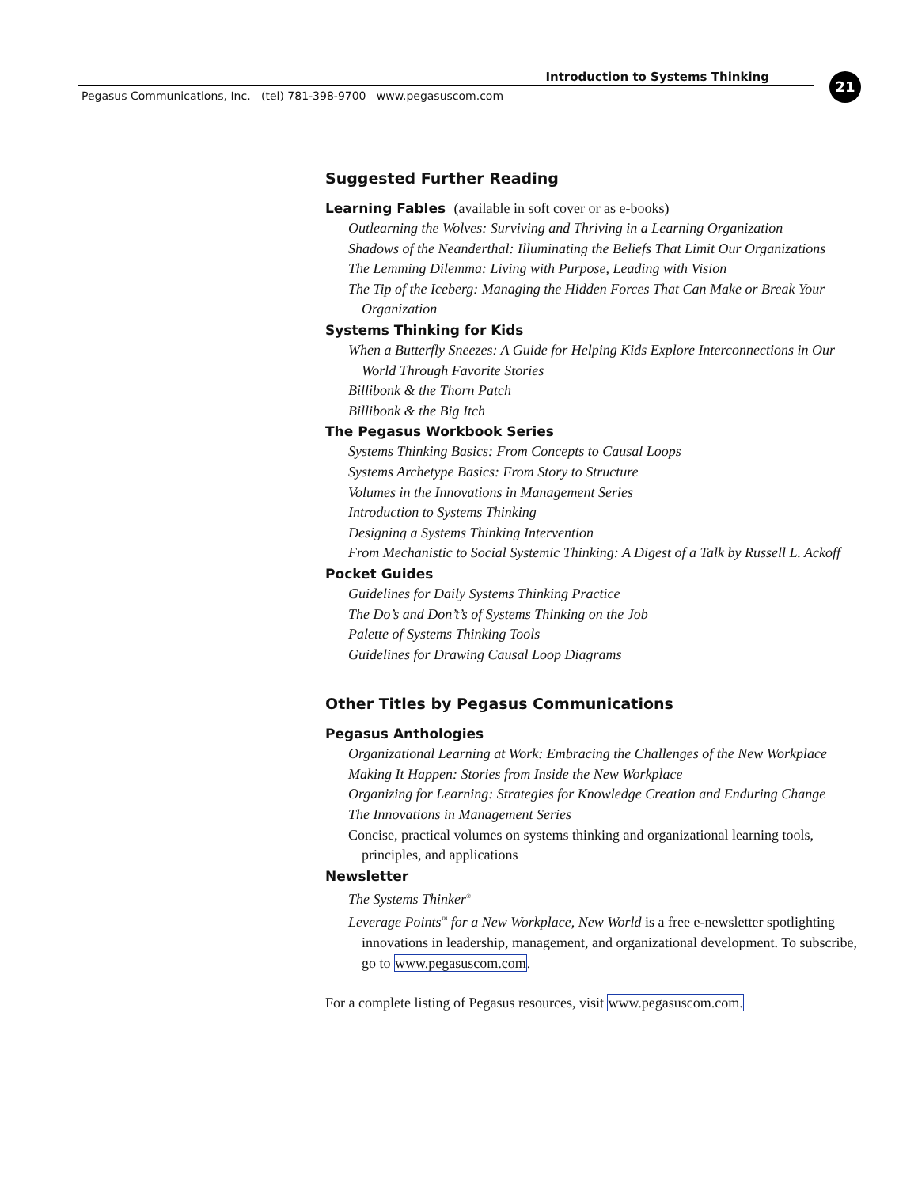Introduction to Systems Thinking 21
Pegasus Communications, Inc. (tel) 781-398-9700 www.pegasuscom.com
Suggested Further Reading
Learning Fables (available in soft cover or as e-books)
Outlearning the Wolves: Surviving and Thriving in a Learning Organization
Shadows of the Neanderthal: Illuminating the Beliefs That Limit Our Organizations
The Lemming Dilemma: Living with Purpose, Leading with Vision
The Tip of the Iceberg: Managing the Hidden Forces That Can Make or Break Your Organization
Systems Thinking for Kids
When a Butterfly Sneezes: A Guide for Helping Kids Explore Interconnections in Our World Through Favorite Stories
Billibonk & the Thorn Patch
Billibonk & the Big Itch
The Pegasus Workbook Series
Systems Thinking Basics: From Concepts to Causal Loops
Systems Archetype Basics: From Story to Structure
Volumes in the Innovations in Management Series
Introduction to Systems Thinking
Designing a Systems Thinking Intervention
From Mechanistic to Social Systemic Thinking: A Digest of a Talk by Russell L. Ackoff
Pocket Guides
Guidelines for Daily Systems Thinking Practice
The Do’s and Don’t’s of Systems Thinking on the Job
Palette of Systems Thinking Tools
Guidelines for Drawing Causal Loop Diagrams
Other Titles by Pegasus Communications
Pegasus Anthologies
Organizational Learning at Work: Embracing the Challenges of the New Workplace
Making It Happen: Stories from Inside the New Workplace
Organizing for Learning: Strategies for Knowledge Creation and Enduring Change
The Innovations in Management Series
Concise, practical volumes on systems thinking and organizational learning tools, principles, and applications
Newsletter
The Systems Thinker<sup>®</sup>
Leverage Points<sup>™</sup> for a New Workplace, New World is a free e-newsletter spotlighting innovations in leadership, management, and organizational development. To subscribe, go to www.pegasuscom.com.
For a complete listing of Pegasus resources, visit www.pegasuscom.com.